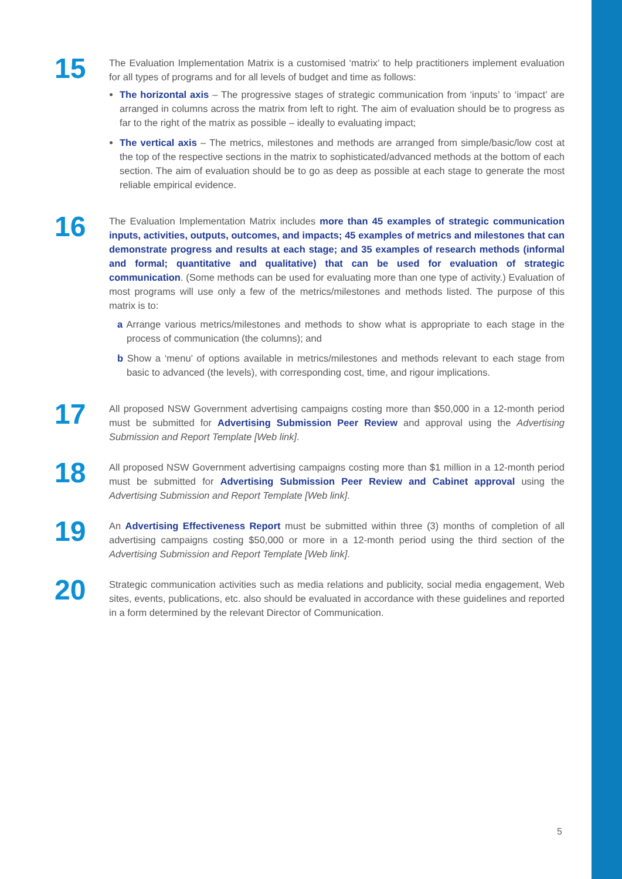15
The Evaluation Implementation Matrix is a customised ‘matrix’ to help practitioners implement evaluation for all types of programs and for all levels of budget and time as follows:
The horizontal axis – The progressive stages of strategic communication from ‘inputs’ to ‘impact’ are arranged in columns across the matrix from left to right. The aim of evaluation should be to progress as far to the right of the matrix as possible – ideally to evaluating impact;
The vertical axis – The metrics, milestones and methods are arranged from simple/basic/low cost at the top of the respective sections in the matrix to sophisticated/advanced methods at the bottom of each section. The aim of evaluation should be to go as deep as possible at each stage to generate the most reliable empirical evidence.
16
The Evaluation Implementation Matrix includes more than 45 examples of strategic communication inputs, activities, outputs, outcomes, and impacts; 45 examples of metrics and milestones that can demonstrate progress and results at each stage; and 35 examples of research methods (informal and formal; quantitative and qualitative) that can be used for evaluation of strategic communication. (Some methods can be used for evaluating more than one type of activity.) Evaluation of most programs will use only a few of the metrics/milestones and methods listed. The purpose of this matrix is to:
a Arrange various metrics/milestones and methods to show what is appropriate to each stage in the process of communication (the columns); and
b Show a ‘menu’ of options available in metrics/milestones and methods relevant to each stage from basic to advanced (the levels), with corresponding cost, time, and rigour implications.
17
All proposed NSW Government advertising campaigns costing more than $50,000 in a 12-month period must be submitted for Advertising Submission Peer Review and approval using the Advertising Submission and Report Template [Web link].
18
All proposed NSW Government advertising campaigns costing more than $1 million in a 12-month period must be submitted for Advertising Submission Peer Review and Cabinet approval using the Advertising Submission and Report Template [Web link].
19
An Advertising Effectiveness Report must be submitted within three (3) months of completion of all advertising campaigns costing $50,000 or more in a 12-month period using the third section of the Advertising Submission and Report Template [Web link].
20
Strategic communication activities such as media relations and publicity, social media engagement, Web sites, events, publications, etc. also should be evaluated in accordance with these guidelines and reported in a form determined by the relevant Director of Communication.
5